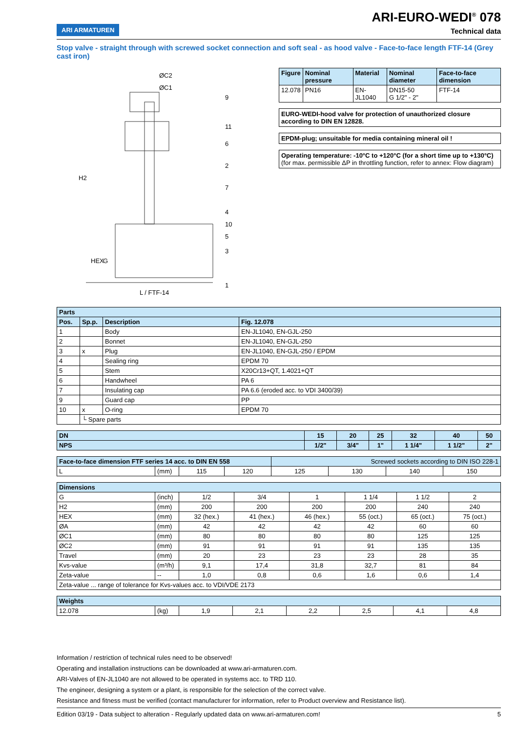ARI ARMATUREN
ARI-EURO-WEDI<sup>®</sup> 078
Technical data
Stop valve - straight through with screwed socket connection and soft seal - as hood valve - Face-to-face length FTF-14 (Grey cast iron)
ØC2
ØC1
H2
HEX
G
L / FTF-14
9
11
6
2
7
4
10
5
3
1
| Figure | Nominal pressure | Material | Nominal diameter | Face-to-face dimension |
| --- | --- | --- | --- | --- |
| 12.078 | PN16 | EN-JL1040 | DN15-50 G 1/2" - 2" | FTF-14 |
EURO-WEDI-hood valve for protection of unauthorized closure according to DIN EN 12828.
EPDM-plug; unsuitable for media containing mineral oil !
Operating temperature: -10°C to +120°C (for a short time up to +130°C)
(for max. permissible ΔP in throttling function, refer to annex: Flow diagram)
| Parts | | | |
| --- | --- | --- | --- |
| Pos. | Sp.p. | Description | Fig. 12.078 |
| 1 | | Body | EN-JL1040, EN-GJL-250 |
| 2 | | Bonnet | EN-JL1040, EN-GJL-250 |
| 3 | x | Plug | EN-JL1040, EN-GJL-250 / EPDM |
| 4 | | Sealing ring | EPDM 70 |
| 5 | | Stem | X20Cr13+QT, 1.4021+QT |
| 6 | | Handwheel | PA 6 |
| 7 | | Insulating cap | PA 6.6 (eroded acc. to VDI 3400/39) |
| 9 | | Guard cap | PP |
| 10 | x | O-ring | EPDM 70 |
| | └ Spare parts | | |
| DN | 15 | 20 | 25 | 32 | 40 | 50 |
| --- | --- | --- | --- | --- | --- | --- |
| NPS | 1/2" | 3/4" | 1" | 1 1/4" | 1 1/2" | 2" |
| Face-to-face dimension FTF series 14 acc. to DIN EN 558 | | | | Screwed sockets according to DIN ISO 228-1 | | | |
| --- | --- | --- | --- | --- | --- | --- | --- |
| L | (mm) | 115 | 120 | 125 | 130 | 140 | 150 |
| Dimensions | | | | | | | |
| --- | --- | --- | --- | --- | --- | --- | --- |
| G | (inch) | 1/2 | 3/4 | 1 | 1 1/4 | 1 1/2 | 2 |
| H2 | (mm) | 200 | 200 | 200 | 200 | 240 | 240 |
| HEX | (mm) | 32 (hex.) | 41 (hex.) | 46 (hex.) | 55 (oct.) | 65 (oct.) | 75 (oct.) |
| ØA | (mm) | 42 | 42 | 42 | 42 | 60 | 60 |
| ØC1 | (mm) | 80 | 80 | 80 | 80 | 125 | 125 |
| ØC2 | (mm) | 91 | 91 | 91 | 91 | 135 | 135 |
| Travel | (mm) | 20 | 23 | 23 | 23 | 28 | 35 |
| Kvs-value | (m³/h) | 9,1 | 17,4 | 31,8 | 32,7 | 81 | 84 |
| Zeta-value | -- | 1,0 | 0,8 | 0,6 | 1,6 | 0,6 | 1,4 |
| Zeta-value ... range of tolerance for Kvs-values acc. to VDI/VDE 2173 | | | | | | | |
| Weights | | | | | | | |
| --- | --- | --- | --- | --- | --- | --- | --- |
| 12.078 | (kg) | 1,9 | 2,1 | 2,2 | 2,5 | 4,1 | 4,8 |
Information / restriction of technical rules need to be observed!
Operating and installation instructions can be downloaded at www.ari-armaturen.com.
ARI-Valves of EN-JL1040 are not allowed to be operated in systems acc. to TRD 110.
The engineer, designing a system or a plant, is responsible for the selection of the correct valve.
Resistance and fitness must be verified (contact manufacturer for information, refer to Product overview and Resistance list).
Edition 03/19 - Data subject to alteration - Regularly updated data on www.ari-armaturen.com! 5